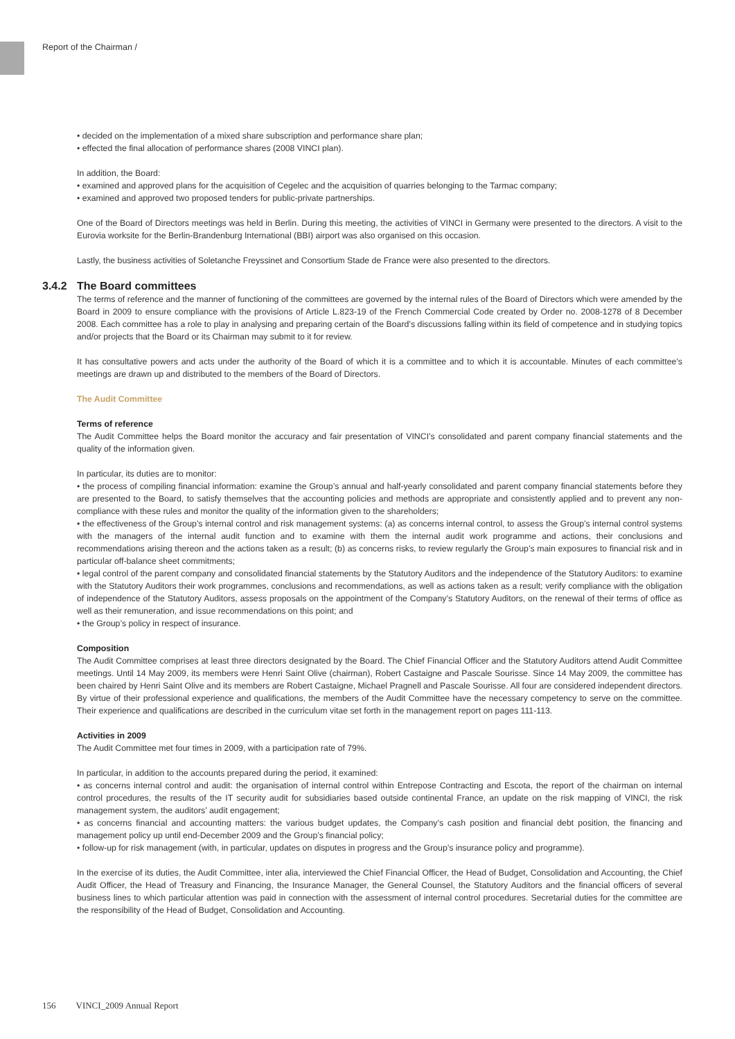Report of the Chairman /
• decided on the implementation of a mixed share subscription and performance share plan;
• effected the final allocation of performance shares (2008 VINCI plan).
In addition, the Board:
• examined and approved plans for the acquisition of Cegelec and the acquisition of quarries belonging to the Tarmac company;
• examined and approved two proposed tenders for public-private partnerships.
One of the Board of Directors meetings was held in Berlin. During this meeting, the activities of VINCI in Germany were presented to the directors. A visit to the Eurovia worksite for the Berlin-Brandenburg International (BBI) airport was also organised on this occasion.
Lastly, the business activities of Soletanche Freyssinet and Consortium Stade de France were also presented to the directors.
3.4.2 The Board committees
The terms of reference and the manner of functioning of the committees are governed by the internal rules of the Board of Directors which were amended by the Board in 2009 to ensure compliance with the provisions of Article L.823-19 of the French Commercial Code created by Order no. 2008-1278 of 8 December 2008. Each committee has a role to play in analysing and preparing certain of the Board’s discussions falling within its field of competence and in studying topics and/or projects that the Board or its Chairman may submit to it for review.
It has consultative powers and acts under the authority of the Board of which it is a committee and to which it is accountable. Minutes of each committee’s meetings are drawn up and distributed to the members of the Board of Directors.
The Audit Committee
Terms of reference
The Audit Committee helps the Board monitor the accuracy and fair presentation of VINCI’s consolidated and parent company financial statements and the quality of the information given.
In particular, its duties are to monitor:
• the process of compiling financial information: examine the Group’s annual and half-yearly consolidated and parent company financial statements before they are presented to the Board, to satisfy themselves that the accounting policies and methods are appropriate and consistently applied and to prevent any non-compliance with these rules and monitor the quality of the information given to the shareholders;
• the effectiveness of the Group’s internal control and risk management systems: (a) as concerns internal control, to assess the Group’s internal control systems with the managers of the internal audit function and to examine with them the internal audit work programme and actions, their conclusions and recommendations arising thereon and the actions taken as a result; (b) as concerns risks, to review regularly the Group’s main exposures to financial risk and in particular off-balance sheet commitments;
• legal control of the parent company and consolidated financial statements by the Statutory Auditors and the independence of the Statutory Auditors: to examine with the Statutory Auditors their work programmes, conclusions and recommendations, as well as actions taken as a result; verify compliance with the obligation of independence of the Statutory Auditors, assess proposals on the appointment of the Company’s Statutory Auditors, on the renewal of their terms of office as well as their remuneration, and issue recommendations on this point; and
• the Group’s policy in respect of insurance.
Composition
The Audit Committee comprises at least three directors designated by the Board. The Chief Financial Officer and the Statutory Auditors attend Audit Committee meetings. Until 14 May 2009, its members were Henri Saint Olive (chairman), Robert Castaigne and Pascale Sourisse. Since 14 May 2009, the committee has been chaired by Henri Saint Olive and its members are Robert Castaigne, Michael Pragnell and Pascale Sourisse. All four are considered independent directors. By virtue of their professional experience and qualifications, the members of the Audit Committee have the necessary competency to serve on the committee. Their experience and qualifications are described in the curriculum vitae set forth in the management report on pages 111-113.
Activities in 2009
The Audit Committee met four times in 2009, with a participation rate of 79%.
In particular, in addition to the accounts prepared during the period, it examined:
• as concerns internal control and audit: the organisation of internal control within Entrepose Contracting and Escota, the report of the chairman on internal control procedures, the results of the IT security audit for subsidiaries based outside continental France, an update on the risk mapping of VINCI, the risk management system, the auditors’ audit engagement;
• as concerns financial and accounting matters: the various budget updates, the Company’s cash position and financial debt position, the financing and management policy up until end-December 2009 and the Group’s financial policy;
• follow-up for risk management (with, in particular, updates on disputes in progress and the Group’s insurance policy and programme).
In the exercise of its duties, the Audit Committee, inter alia, interviewed the Chief Financial Officer, the Head of Budget, Consolidation and Accounting, the Chief Audit Officer, the Head of Treasury and Financing, the Insurance Manager, the General Counsel, the Statutory Auditors and the financial officers of several business lines to which particular attention was paid in connection with the assessment of internal control procedures. Secretarial duties for the committee are the responsibility of the Head of Budget, Consolidation and Accounting.
156 VINCI_2009 Annual Report